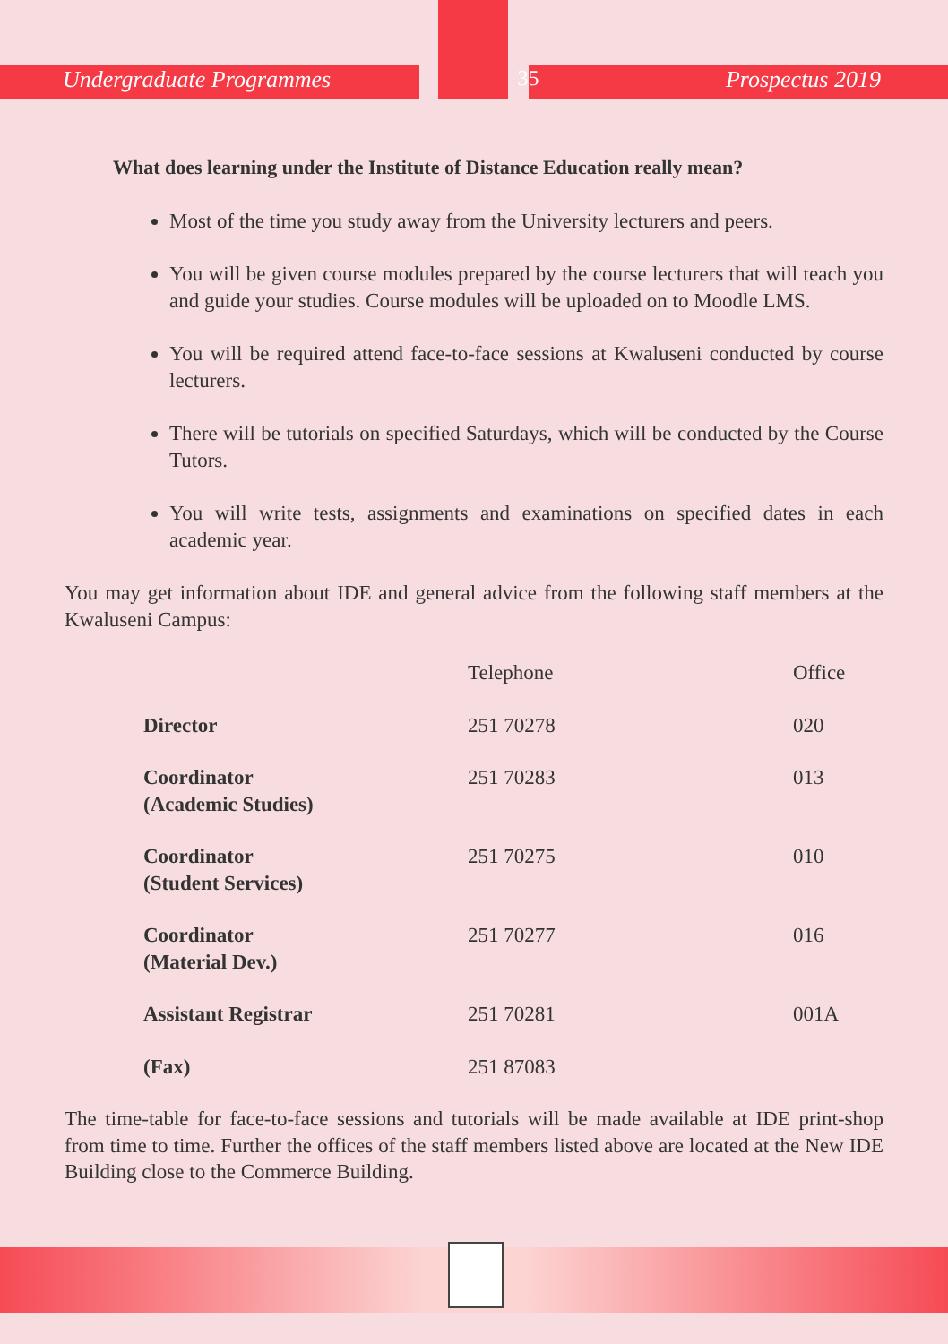Undergraduate Programmes 35 Prospectus 2019
What does learning under the Institute of Distance Education really mean?
Most of the time you study away from the University lecturers and peers.
You will be given course modules prepared by the course lecturers that will teach you and guide your studies. Course modules will be uploaded on to Moodle LMS.
You will be required attend face-to-face sessions at Kwaluseni conducted by course lecturers.
There will be tutorials on specified Saturdays, which will be conducted by the Course Tutors.
You will write tests, assignments and examinations on specified dates in each academic year.
You may get information about IDE and general advice from the following staff members at the Kwaluseni Campus:
| | Telephone | Office |
| --- | --- | --- |
| Director | 251 70278 | 020 |
| Coordinator (Academic Studies) | 251 70283 | 013 |
| Coordinator (Student Services) | 251 70275 | 010 |
| Coordinator (Material Dev.) | 251 70277 | 016 |
| Assistant Registrar | 251 70281 | 001A |
| (Fax) | 251 87083 | |
The time-table for face-to-face sessions and tutorials will be made available at IDE print-shop from time to time. Further the offices of the staff members listed above are located at the New IDE Building close to the Commerce Building.